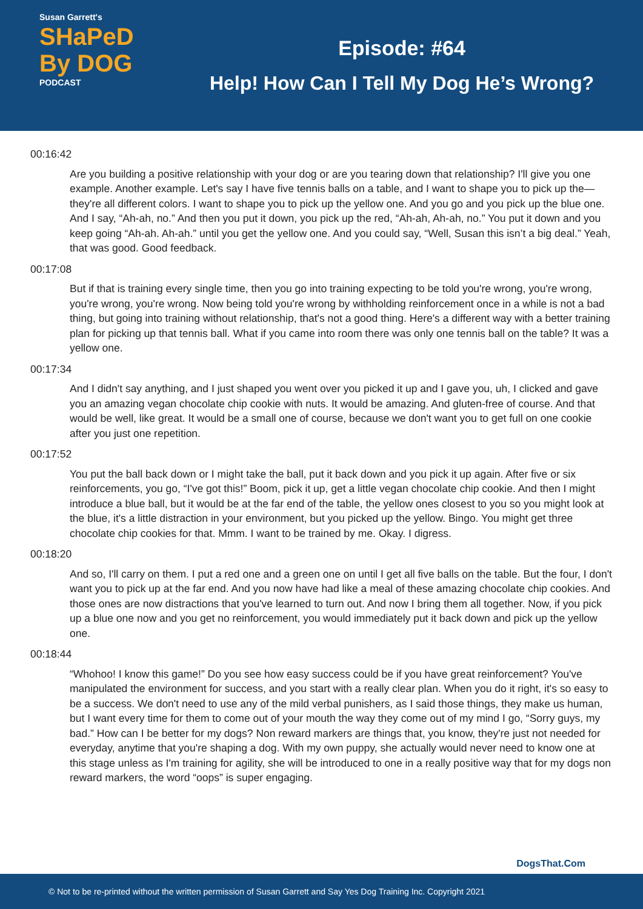Susan Garrett's
SHaPeD
By DOG
PODCAST
Episode: #64
Help! How Can I Tell My Dog He’s Wrong?
00:16:42
Are you building a positive relationship with your dog or are you tearing down that relationship? I'll give you one example. Another example. Let's say I have five tennis balls on a table, and I want to shape you to pick up the— they're all different colors. I want to shape you to pick up the yellow one. And you go and you pick up the blue one. And I say, “Ah-ah, no.” And then you put it down, you pick up the red, “Ah-ah, Ah-ah, no.” You put it down and you keep going “Ah-ah. Ah-ah.” until you get the yellow one. And you could say, “Well, Susan this isn’t a big deal.” Yeah, that was good. Good feedback.
00:17:08
But if that is training every single time, then you go into training expecting to be told you're wrong, you're wrong, you're wrong, you're wrong. Now being told you're wrong by withholding reinforcement once in a while is not a bad thing, but going into training without relationship, that's not a good thing. Here's a different way with a better training plan for picking up that tennis ball. What if you came into room there was only one tennis ball on the table? It was a yellow one.
00:17:34
And I didn't say anything, and I just shaped you went over you picked it up and I gave you, uh, I clicked and gave you an amazing vegan chocolate chip cookie with nuts. It would be amazing. And gluten-free of course. And that would be well, like great. It would be a small one of course, because we don't want you to get full on one cookie after you just one repetition.
00:17:52
You put the ball back down or I might take the ball, put it back down and you pick it up again. After five or six reinforcements, you go, “I've got this!” Boom, pick it up, get a little vegan chocolate chip cookie. And then I might introduce a blue ball, but it would be at the far end of the table, the yellow ones closest to you so you might look at the blue, it's a little distraction in your environment, but you picked up the yellow. Bingo. You might get three chocolate chip cookies for that. Mmm. I want to be trained by me. Okay. I digress.
00:18:20
And so, I'll carry on them. I put a red one and a green one on until I get all five balls on the table. But the four, I don't want you to pick up at the far end. And you now have had like a meal of these amazing chocolate chip cookies. And those ones are now distractions that you've learned to turn out. And now I bring them all together. Now, if you pick up a blue one now and you get no reinforcement, you would immediately put it back down and pick up the yellow one.
00:18:44
“Whohoo! I know this game!” Do you see how easy success could be if you have great reinforcement? You've manipulated the environment for success, and you start with a really clear plan. When you do it right, it's so easy to be a success. We don't need to use any of the mild verbal punishers, as I said those things, they make us human, but I want every time for them to come out of your mouth the way they come out of my mind I go, “Sorry guys, my bad.” How can I be better for my dogs? Non reward markers are things that, you know, they're just not needed for everyday, anytime that you're shaping a dog. With my own puppy, she actually would never need to know one at this stage unless as I'm training for agility, she will be introduced to one in a really positive way that for my dogs non reward markers, the word “oops” is super engaging.
DogsThat.Com
© Not to be re-printed without the written permission of Susan Garrett and Say Yes Dog Training Inc. Copyright 2021